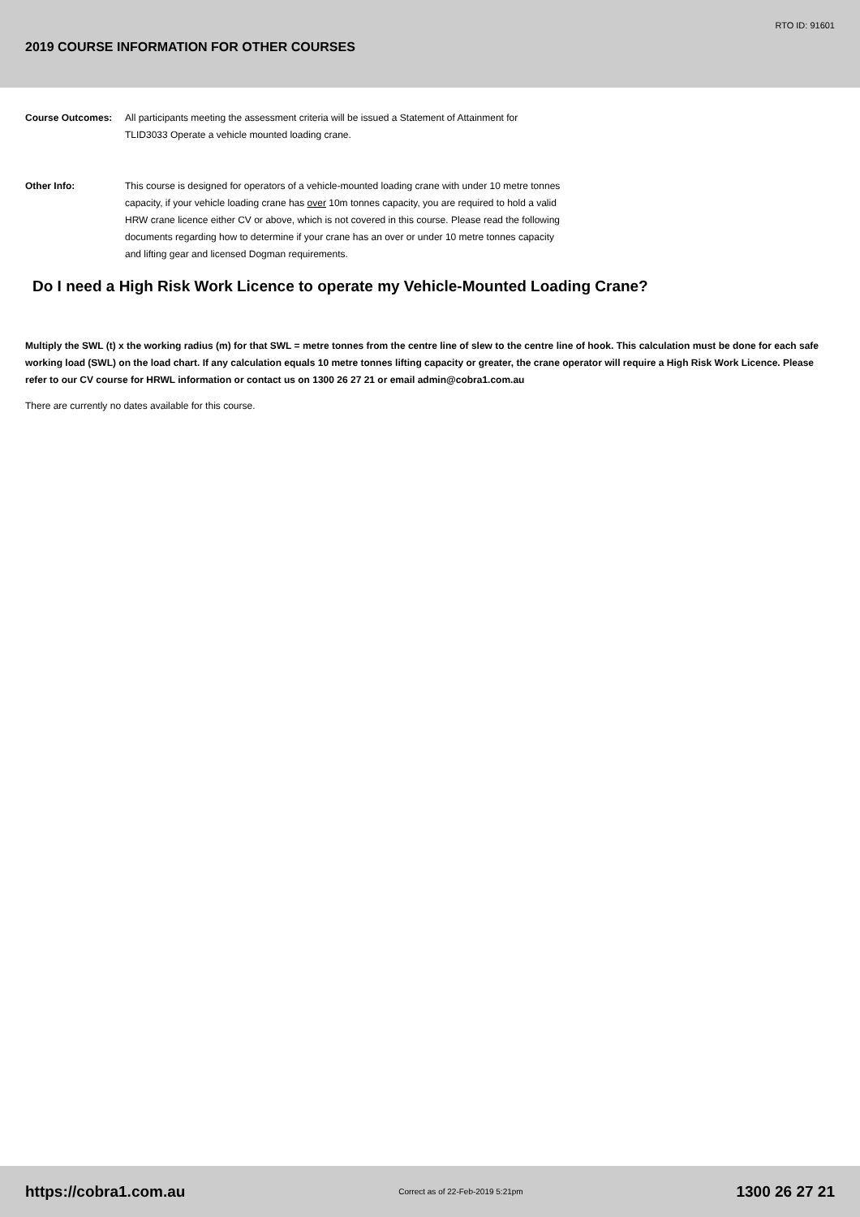RTO ID: 91601
2019 COURSE INFORMATION FOR OTHER COURSES
Course Outcomes: All participants meeting the assessment criteria will be issued a Statement of Attainment for TLID3033 Operate a vehicle mounted loading crane.
Other Info: This course is designed for operators of a vehicle-mounted loading crane with under 10 metre tonnes capacity, if your vehicle loading crane has over 10m tonnes capacity, you are required to hold a valid HRW crane licence either CV or above, which is not covered in this course. Please read the following documents regarding how to determine if your crane has an over or under 10 metre tonnes capacity and lifting gear and licensed Dogman requirements.
Do I need a High Risk Work Licence to operate my Vehicle-Mounted Loading Crane?
Multiply the SWL (t) x the working radius (m) for that SWL = metre tonnes from the centre line of slew to the centre line of hook. This calculation must be done for each safe working load (SWL) on the load chart. If any calculation equals 10 metre tonnes lifting capacity or greater, the crane operator will require a High Risk Work Licence. Please refer to our CV course for HRWL information or contact us on 1300 26 27 21 or email admin@cobra1.com.au
There are currently no dates available for this course.
https://cobra1.com.au Correct as of 22-Feb-2019 5:21pm 1300 26 27 21